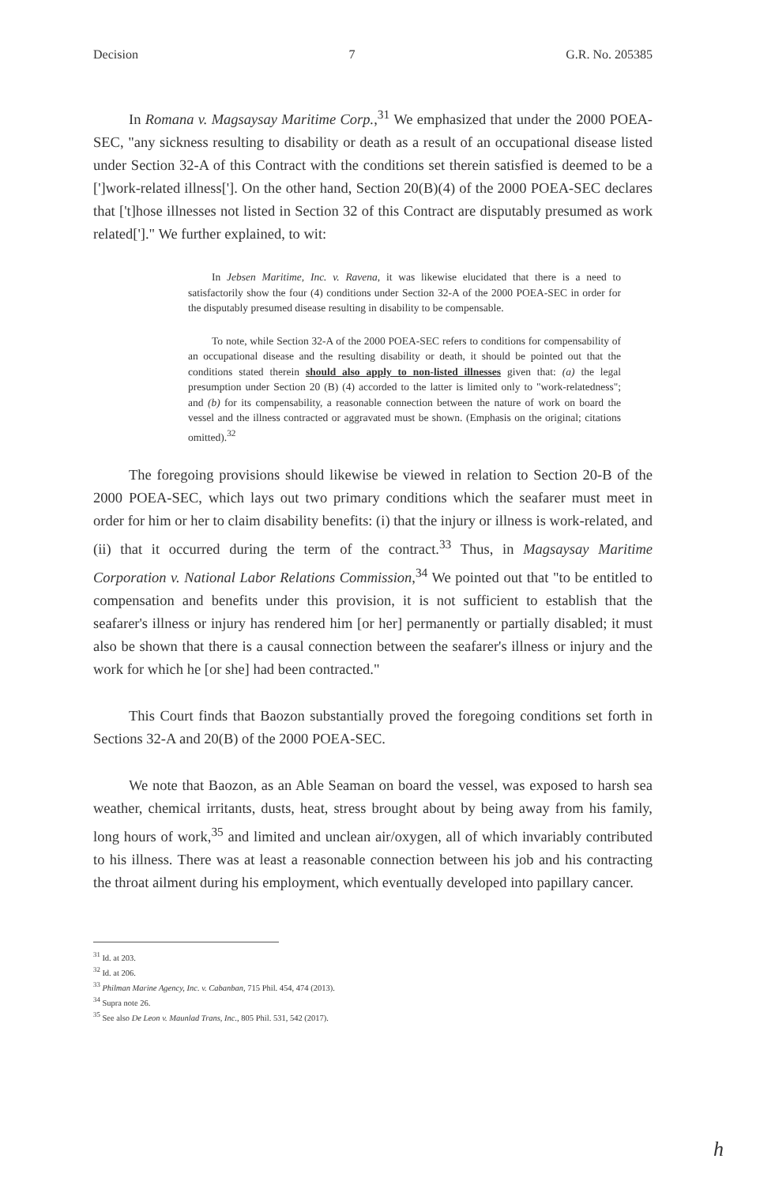Decision 7 G.R. No. 205385
In Romana v. Magsaysay Maritime Corp.,<sup>31</sup> We emphasized that under the 2000 POEA-SEC, "any sickness resulting to disability or death as a result of an occupational disease listed under Section 32-A of this Contract with the conditions set therein satisfied is deemed to be a [']work-related illness[']. On the other hand, Section 20(B)(4) of the 2000 POEA-SEC declares that ['t]hose illnesses not listed in Section 32 of this Contract are disputably presumed as work related[']." We further explained, to wit:
In Jebsen Maritime, Inc. v. Ravena, it was likewise elucidated that there is a need to satisfactorily show the four (4) conditions under Section 32-A of the 2000 POEA-SEC in order for the disputably presumed disease resulting in disability to be compensable.
To note, while Section 32-A of the 2000 POEA-SEC refers to conditions for compensability of an occupational disease and the resulting disability or death, it should be pointed out that the conditions stated therein should also apply to non-listed illnesses given that: (a) the legal presumption under Section 20 (B) (4) accorded to the latter is limited only to "work-relatedness"; and (b) for its compensability, a reasonable connection between the nature of work on board the vessel and the illness contracted or aggravated must be shown. (Emphasis on the original; citations omitted).<sup>32</sup>
The foregoing provisions should likewise be viewed in relation to Section 20-B of the 2000 POEA-SEC, which lays out two primary conditions which the seafarer must meet in order for him or her to claim disability benefits: (i) that the injury or illness is work-related, and (ii) that it occurred during the term of the contract.<sup>33</sup> Thus, in Magsaysay Maritime Corporation v. National Labor Relations Commission,<sup>34</sup> We pointed out that "to be entitled to compensation and benefits under this provision, it is not sufficient to establish that the seafarer's illness or injury has rendered him [or her] permanently or partially disabled; it must also be shown that there is a causal connection between the seafarer's illness or injury and the work for which he [or she] had been contracted."
This Court finds that Baozon substantially proved the foregoing conditions set forth in Sections 32-A and 20(B) of the 2000 POEA-SEC.
We note that Baozon, as an Able Seaman on board the vessel, was exposed to harsh sea weather, chemical irritants, dusts, heat, stress brought about by being away from his family, long hours of work,<sup>35</sup> and limited and unclean air/oxygen, all of which invariably contributed to his illness. There was at least a reasonable connection between his job and his contracting the throat ailment during his employment, which eventually developed into papillary cancer.
<sup>31</sup> Id. at 203.
<sup>32</sup> Id. at 206.
<sup>33</sup> Philman Marine Agency, Inc. v. Cabanban, 715 Phil. 454, 474 (2013).
<sup>34</sup> Supra note 26.
<sup>35</sup> See also De Leon v. Maunlad Trans, Inc., 805 Phil. 531, 542 (2017).
h